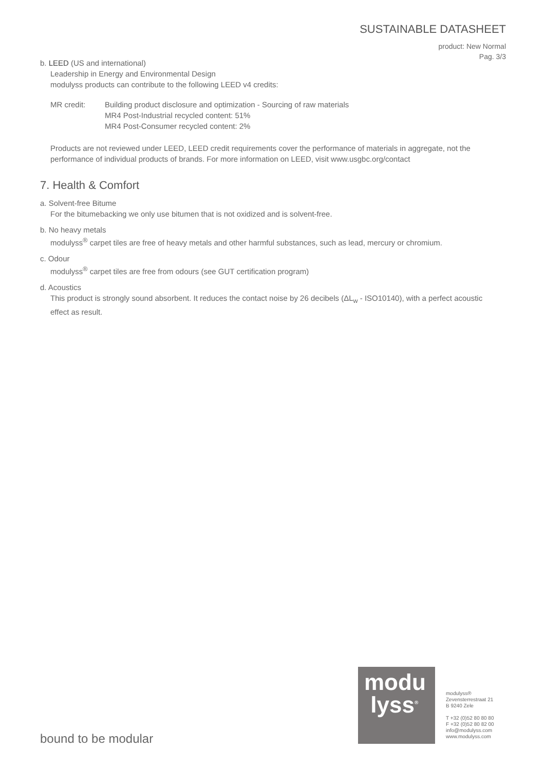SUSTAINABLE DATASHEET
product: New Normal
Pag. 3/3
b. LEED (US and international)
Leadership in Energy and Environmental Design
modulyss products can contribute to the following LEED v4 credits:
MR credit: Building product disclosure and optimization - Sourcing of raw materials
MR4 Post-Industrial recycled content: 51%
MR4 Post-Consumer recycled content: 2%
Products are not reviewed under LEED, LEED credit requirements cover the performance of materials in aggregate, not the performance of individual products of brands. For more information on LEED, visit www.usgbc.org/contact
7. Health & Comfort
a. Solvent-free Bitume
For the bitumebacking we only use bitumen that is not oxidized and is solvent-free.
b. No heavy metals
modulyss<sup>®</sup> carpet tiles are free of heavy metals and other harmful substances, such as lead, mercury or chromium.
c. Odour
modulyss<sup>®</sup> carpet tiles are free from odours (see GUT certification program)
d. Acoustics
This product is strongly sound absorbent. It reduces the contact noise by 26 decibels (ΔL<sub>w</sub> - ISO10140), with a perfect acoustic effect as result.
bound to be modular
modu
lyss<sup>®</sup>
modulyss®
Zevensterrestraat 21
B 9240 Zele
T +32 (0)52 80 80 80
F +32 (0)52 80 82 00
info@modulyss.com
www.modulyss.com